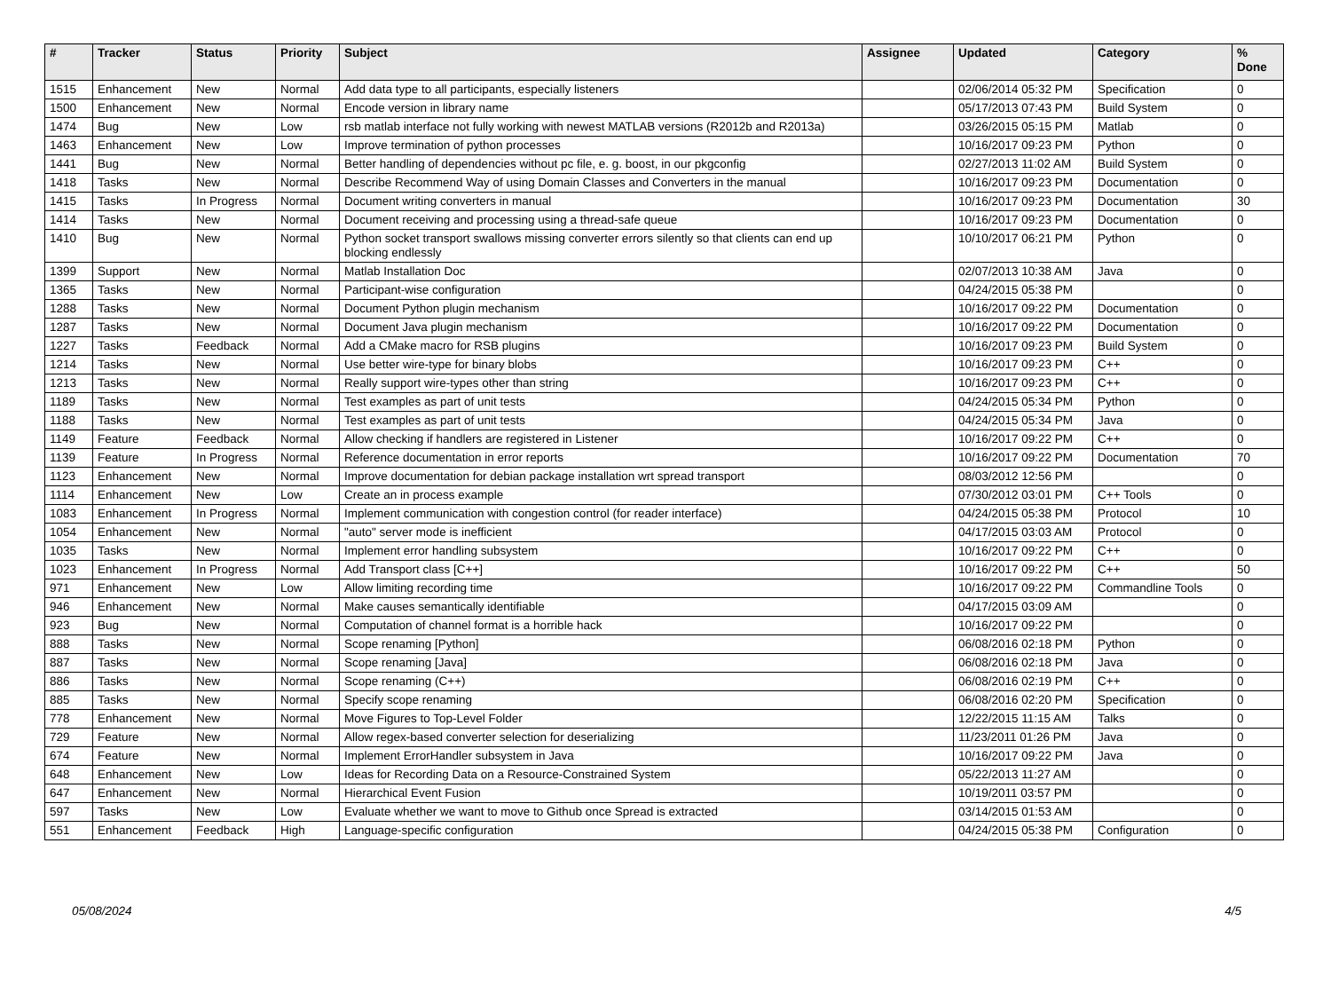| # | Tracker | Status | Priority | Subject | Assignee | Updated | Category | % Done |
| --- | --- | --- | --- | --- | --- | --- | --- | --- |
| 1515 | Enhancement | New | Normal | Add data type to all participants, especially listeners | | 02/06/2014 05:32 PM | Specification | 0 |
| 1500 | Enhancement | New | Normal | Encode version in library name | | 05/17/2013 07:43 PM | Build System | 0 |
| 1474 | Bug | New | Low | rsb matlab interface not fully working with newest MATLAB versions (R2012b and R2013a) | | 03/26/2015 05:15 PM | Matlab | 0 |
| 1463 | Enhancement | New | Low | Improve termination of python processes | | 10/16/2017 09:23 PM | Python | 0 |
| 1441 | Bug | New | Normal | Better handling of dependencies without pc file, e. g. boost, in our pkgconfig | | 02/27/2013 11:02 AM | Build System | 0 |
| 1418 | Tasks | New | Normal | Describe Recommend Way of using Domain Classes and Converters in the manual | | 10/16/2017 09:23 PM | Documentation | 0 |
| 1415 | Tasks | In Progress | Normal | Document writing converters in manual | | 10/16/2017 09:23 PM | Documentation | 30 |
| 1414 | Tasks | New | Normal | Document receiving and processing using a thread-safe queue | | 10/16/2017 09:23 PM | Documentation | 0 |
| 1410 | Bug | New | Normal | Python socket transport swallows missing converter errors silently so that clients can end up blocking endlessly | | 10/10/2017 06:21 PM | Python | 0 |
| 1399 | Support | New | Normal | Matlab Installation Doc | | 02/07/2013 10:38 AM | Java | 0 |
| 1365 | Tasks | New | Normal | Participant-wise configuration | | 04/24/2015 05:38 PM | | 0 |
| 1288 | Tasks | New | Normal | Document Python plugin mechanism | | 10/16/2017 09:22 PM | Documentation | 0 |
| 1287 | Tasks | New | Normal | Document Java plugin mechanism | | 10/16/2017 09:22 PM | Documentation | 0 |
| 1227 | Tasks | Feedback | Normal | Add a CMake macro for RSB plugins | | 10/16/2017 09:23 PM | Build System | 0 |
| 1214 | Tasks | New | Normal | Use better wire-type for binary blobs | | 10/16/2017 09:23 PM | C++ | 0 |
| 1213 | Tasks | New | Normal | Really support wire-types other than string | | 10/16/2017 09:23 PM | C++ | 0 |
| 1189 | Tasks | New | Normal | Test examples as part of unit tests | | 04/24/2015 05:34 PM | Python | 0 |
| 1188 | Tasks | New | Normal | Test examples as part of unit tests | | 04/24/2015 05:34 PM | Java | 0 |
| 1149 | Feature | Feedback | Normal | Allow checking if handlers are registered in Listener | | 10/16/2017 09:22 PM | C++ | 0 |
| 1139 | Feature | In Progress | Normal | Reference documentation in error reports | | 10/16/2017 09:22 PM | Documentation | 70 |
| 1123 | Enhancement | New | Normal | Improve documentation for debian package installation wrt spread transport | | 08/03/2012 12:56 PM | | 0 |
| 1114 | Enhancement | New | Low | Create an in process example | | 07/30/2012 03:01 PM | C++ Tools | 0 |
| 1083 | Enhancement | In Progress | Normal | Implement communication with congestion control (for reader interface) | | 04/24/2015 05:38 PM | Protocol | 10 |
| 1054 | Enhancement | New | Normal | "auto" server mode is inefficient | | 04/17/2015 03:03 AM | Protocol | 0 |
| 1035 | Tasks | New | Normal | Implement error handling subsystem | | 10/16/2017 09:22 PM | C++ | 0 |
| 1023 | Enhancement | In Progress | Normal | Add Transport class [C++] | | 10/16/2017 09:22 PM | C++ | 50 |
| 971 | Enhancement | New | Low | Allow limiting recording time | | 10/16/2017 09:22 PM | Commandline Tools | 0 |
| 946 | Enhancement | New | Normal | Make causes semantically identifiable | | 04/17/2015 03:09 AM | | 0 |
| 923 | Bug | New | Normal | Computation of channel format is a horrible hack | | 10/16/2017 09:22 PM | | 0 |
| 888 | Tasks | New | Normal | Scope renaming [Python] | | 06/08/2016 02:18 PM | Python | 0 |
| 887 | Tasks | New | Normal | Scope renaming [Java] | | 06/08/2016 02:18 PM | Java | 0 |
| 886 | Tasks | New | Normal | Scope renaming (C++) | | 06/08/2016 02:19 PM | C++ | 0 |
| 885 | Tasks | New | Normal | Specify scope renaming | | 06/08/2016 02:20 PM | Specification | 0 |
| 778 | Enhancement | New | Normal | Move Figures to Top-Level Folder | | 12/22/2015 11:15 AM | Talks | 0 |
| 729 | Feature | New | Normal | Allow regex-based converter selection for deserializing | | 11/23/2011 01:26 PM | Java | 0 |
| 674 | Feature | New | Normal | Implement ErrorHandler subsystem in Java | | 10/16/2017 09:22 PM | Java | 0 |
| 648 | Enhancement | New | Low | Ideas for Recording Data on a Resource-Constrained System | | 05/22/2013 11:27 AM | | 0 |
| 647 | Enhancement | New | Normal | Hierarchical Event Fusion | | 10/19/2011 03:57 PM | | 0 |
| 597 | Tasks | New | Low | Evaluate whether we want to move to Github once Spread is extracted | | 03/14/2015 01:53 AM | | 0 |
| 551 | Enhancement | Feedback | High | Language-specific configuration | | 04/24/2015 05:38 PM | Configuration | 0 |
05/08/2024 4/5